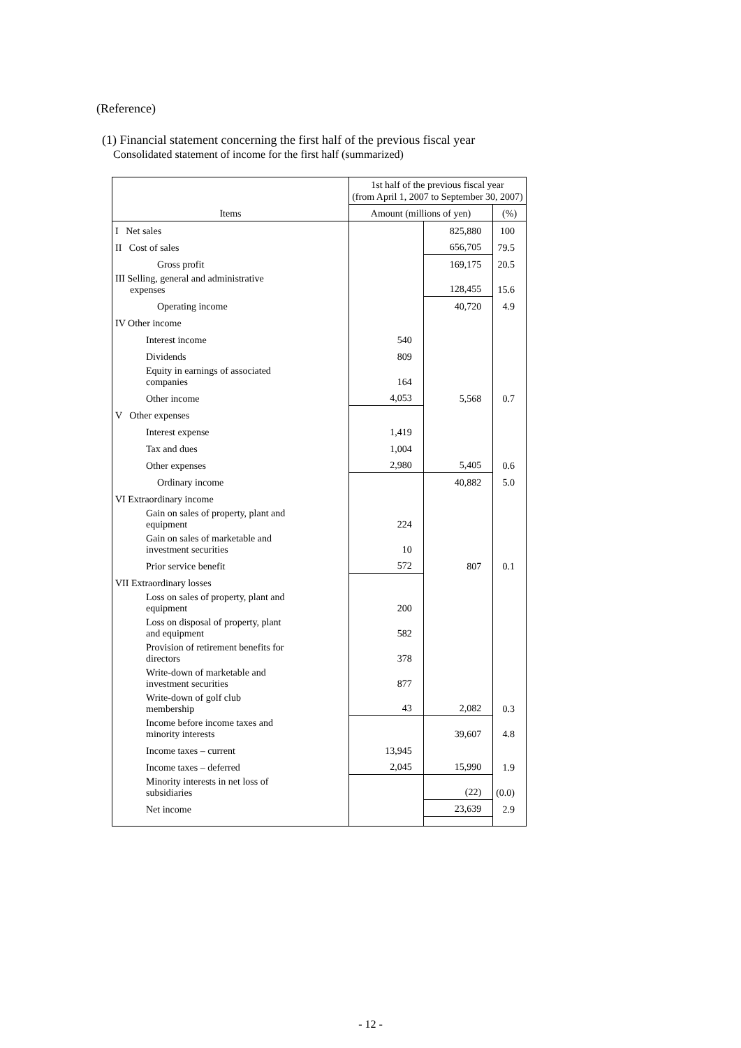(Reference)
(1) Financial statement concerning the first half of the previous fiscal year
Consolidated statement of income for the first half (summarized)
| Items | 1st half of the previous fiscal year (from April 1, 2007 to September 30, 2007) | | |
| --- | --- | --- | --- |
| | Amount (millions of yen) | | (%) |
| I Net sales | | 825,880 | 100 |
| II Cost of sales | | 656,705 | 79.5 |
| Gross profit | | 169,175 | 20.5 |
| III Selling, general and administrative expenses | | 128,455 | 15.6 |
| Operating income | | 40,720 | 4.9 |
| IV Other income | | | |
| Interest income | 540 | | |
| Dividends | 809 | | |
| Equity in earnings of associated companies | 164 | | |
| Other income | 4,053 | 5,568 | 0.7 |
| V Other expenses | | | |
| Interest expense | 1,419 | | |
| Tax and dues | 1,004 | | |
| Other expenses | 2,980 | 5,405 | 0.6 |
| Ordinary income | | 40,882 | 5.0 |
| VI Extraordinary income | | | |
| Gain on sales of property, plant and equipment | 224 | | |
| Gain on sales of marketable and investment securities | 10 | | |
| Prior service benefit | 572 | 807 | 0.1 |
| VII Extraordinary losses | | | |
| Loss on sales of property, plant and equipment | 200 | | |
| Loss on disposal of property, plant and equipment | 582 | | |
| Provision of retirement benefits for directors | 378 | | |
| Write-down of marketable and investment securities | 877 | | |
| Write-down of golf club membership | 43 | 2,082 | 0.3 |
| Income before income taxes and minority interests | | 39,607 | 4.8 |
| Income taxes – current | 13,945 | | |
| Income taxes – deferred | 2,045 | 15,990 | 1.9 |
| Minority interests in net loss of subsidiaries | | (22) | (0.0) |
| Net income | | 23,639 | 2.9 |
- 12 -